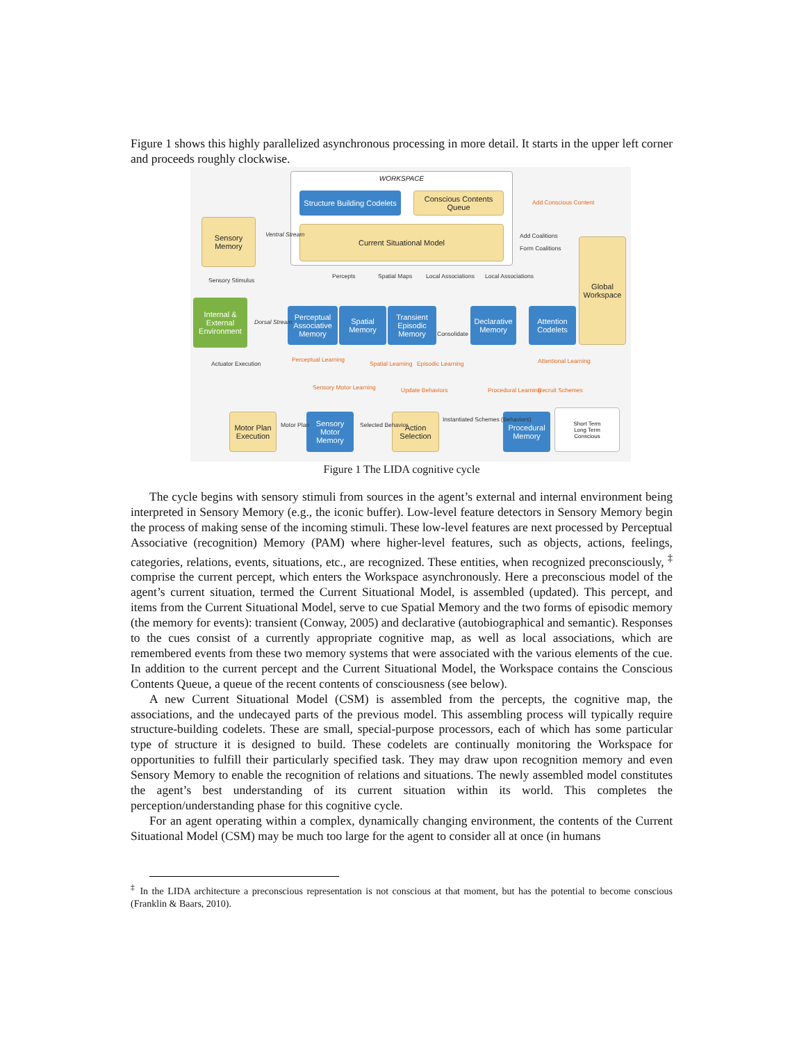Figure 1 shows this highly parallelized asynchronous processing in more detail. It starts in the upper left corner and proceeds roughly clockwise.
WORKSPACE
Structure Building Codelets
Conscious Contents Queue
Current Situational Model
Sensory Memory
Internal & External Environment
Global Workspace
Perceptual Associative Memory
Spatial Memory
Transient Episodic Memory
Declarative Memory
Attention Codelets
Motor Plan Execution
Sensory Motor Memory
Action Selection
Procedural Memory
Short Term
Long Term
Conscious
Add Conscious Content
Add Coalitions
Form Coalitions
Ventral Stream
Sensory Stimulus
Dorsal Stream
Actuator Execution
Percepts Spatial Maps Local Associations Local Associations
Consolidate
Perceptual Learning
Spatial Learning Episodic Learning Attentional Learning
Sensory Motor Learning Update Behaviors Procedural Learning Recruit Schemes
Motor Plan Selected Behavior
Instantiated Schemes (Behaviors)
Figure 1 The LIDA cognitive cycle
The cycle begins with sensory stimuli from sources in the agent’s external and internal environment being interpreted in Sensory Memory (e.g., the iconic buffer). Low-level feature detectors in Sensory Memory begin the process of making sense of the incoming stimuli. These low-level features are next processed by Perceptual Associative (recognition) Memory (PAM) where higher-level features, such as objects, actions, feelings, categories, relations, events, situations, etc., are recognized. These entities, when recognized preconsciously, <sup>‡</sup> comprise the current percept, which enters the Workspace asynchronously. Here a preconscious model of the agent’s current situation, termed the Current Situational Model, is assembled (updated). This percept, and items from the Current Situational Model, serve to cue Spatial Memory and the two forms of episodic memory (the memory for events): transient (Conway, 2005) and declarative (autobiographical and semantic). Responses to the cues consist of a currently appropriate cognitive map, as well as local associations, which are remembered events from these two memory systems that were associated with the various elements of the cue. In addition to the current percept and the Current Situational Model, the Workspace contains the Conscious Contents Queue, a queue of the recent contents of consciousness (see below).
A new Current Situational Model (CSM) is assembled from the percepts, the cognitive map, the associations, and the undecayed parts of the previous model. This assembling process will typically require structure-building codelets. These are small, special-purpose processors, each of which has some particular type of structure it is designed to build. These codelets are continually monitoring the Workspace for opportunities to fulfill their particularly specified task. They may draw upon recognition memory and even Sensory Memory to enable the recognition of relations and situations. The newly assembled model constitutes the agent’s best understanding of its current situation within its world. This completes the perception/understanding phase for this cognitive cycle.
For an agent operating within a complex, dynamically changing environment, the contents of the Current Situational Model (CSM) may be much too large for the agent to consider all at once (in humans
<sup>‡</sup> In the LIDA architecture a preconscious representation is not conscious at that moment, but has the potential to become conscious (Franklin & Baars, 2010).